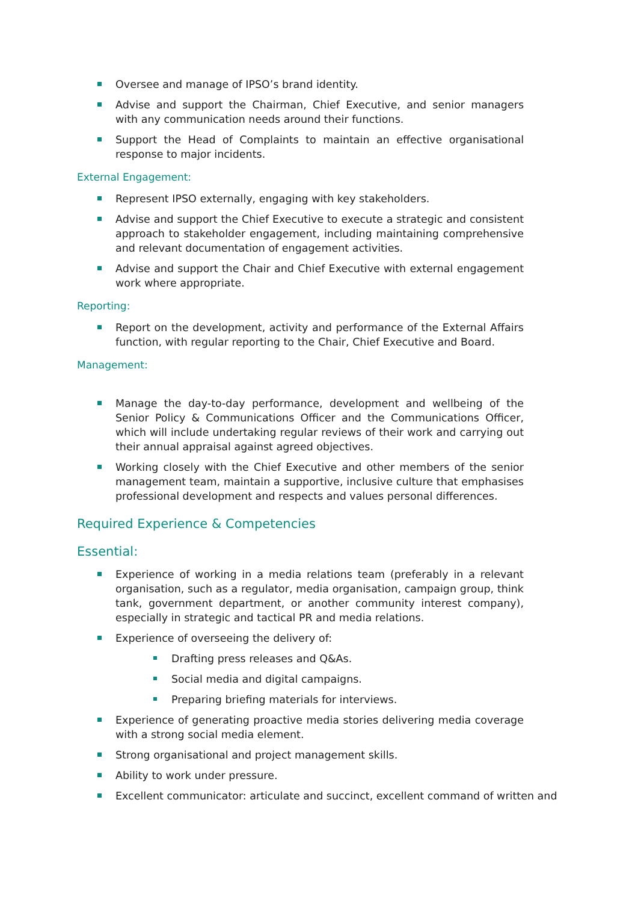Oversee and manage of IPSO’s brand identity.
Advise and support the Chairman, Chief Executive, and senior managers with any communication needs around their functions.
Support the Head of Complaints to maintain an effective organisational response to major incidents.
External Engagement:
Represent IPSO externally, engaging with key stakeholders.
Advise and support the Chief Executive to execute a strategic and consistent approach to stakeholder engagement, including maintaining comprehensive and relevant documentation of engagement activities.
Advise and support the Chair and Chief Executive with external engagement work where appropriate.
Reporting:
Report on the development, activity and performance of the External Affairs function, with regular reporting to the Chair, Chief Executive and Board.
Management:
Manage the day-to-day performance, development and wellbeing of the Senior Policy & Communications Officer and the Communications Officer, which will include undertaking regular reviews of their work and carrying out their annual appraisal against agreed objectives.
Working closely with the Chief Executive and other members of the senior management team, maintain a supportive, inclusive culture that emphasises professional development and respects and values personal differences.
Required Experience & Competencies
Essential:
Experience of working in a media relations team (preferably in a relevant organisation, such as a regulator, media organisation, campaign group, think tank, government department, or another community interest company), especially in strategic and tactical PR and media relations.
Experience of overseeing the delivery of:
Drafting press releases and Q&As.
Social media and digital campaigns.
Preparing briefing materials for interviews.
Experience of generating proactive media stories delivering media coverage with a strong social media element.
Strong organisational and project management skills.
Ability to work under pressure.
Excellent communicator: articulate and succinct, excellent command of written and